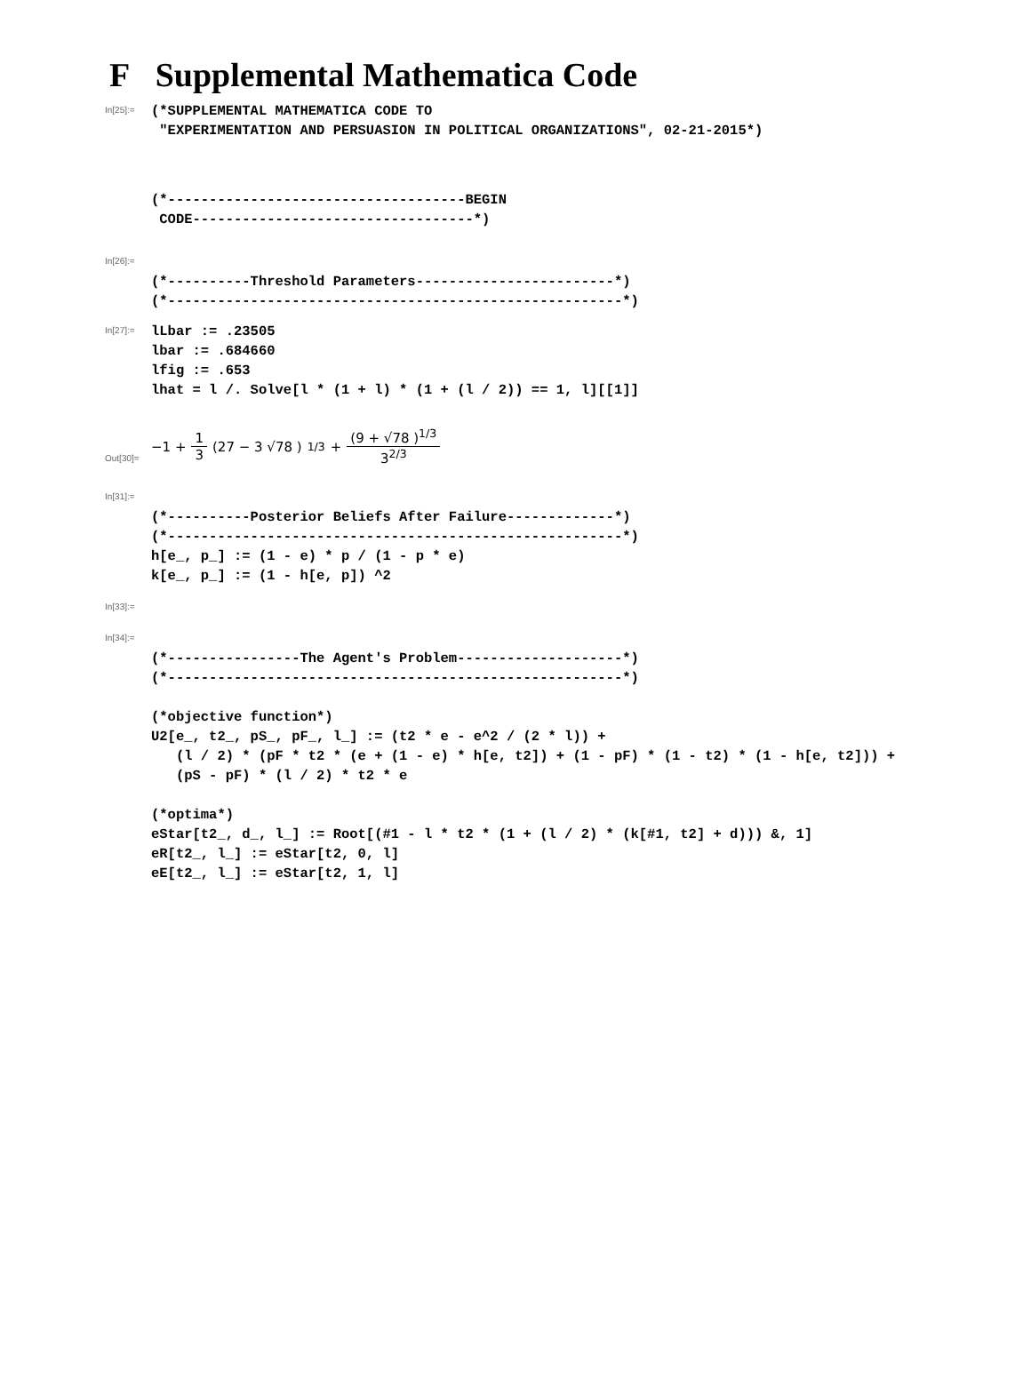F Supplemental Mathematica Code
In[25]:=
(*SUPPLEMENTAL MATHEMATICA CODE TO "EXPERIMENTATION AND PERSUASION IN POLITICAL ORGANIZATIONS", 02-21-2015*)
(*------------------------------------BEGIN CODE----------------------------------*)
In[26]:=
(*----------Threshold Parameters------------------------*) (*-------------------------------------------------------*)
In[27]:=
lLbar := .23505 lbar := .684660 lfig := .653 lhat = l /. Solve[l * (1 + l) * (1 + (l / 2)) == 1, l][[1]]
Out[30]=
−1 + 1 3 (27 − 3 √78 )<sup>1/3</sup> + (9 + √78 )<sup>1/3</sup> 3<sup>2/3</sup>
In[31]:=
(*----------Posterior Beliefs After Failure-------------*) (*-------------------------------------------------------*) h[e_, p_] := (1 - e) * p / (1 - p * e) k[e_, p_] := (1 - h[e, p]) ^2
In[33]:=
In[34]:=
(*----------------The Agent's Problem--------------------*) (*-------------------------------------------------------*) (*objective function*) U2[e_, t2_, pS_, pF_, l_] := (t2 * e - e^2 / (2 * l)) + (l / 2) * (pF * t2 * (e + (1 - e) * h[e, t2]) + (1 - pF) * (1 - t2) * (1 - h[e, t2])) + (pS - pF) * (l / 2) * t2 * e (*optima*) eStar[t2_, d_, l_] := Root[(#1 - l * t2 * (1 + (l / 2) * (k[#1, t2] + d))) &, 1] eR[t2_, l_] := eStar[t2, 0, l] eE[t2_, l_] := eStar[t2, 1, l]